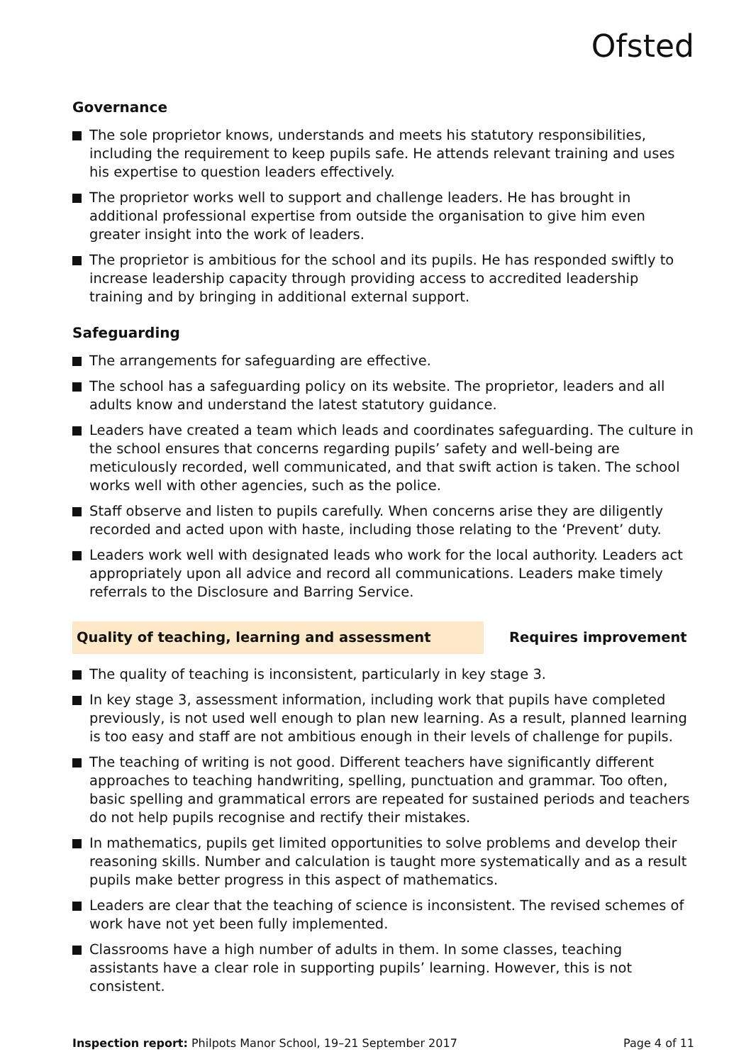Ofsted
Governance
The sole proprietor knows, understands and meets his statutory responsibilities, including the requirement to keep pupils safe. He attends relevant training and uses his expertise to question leaders effectively.
The proprietor works well to support and challenge leaders. He has brought in additional professional expertise from outside the organisation to give him even greater insight into the work of leaders.
The proprietor is ambitious for the school and its pupils. He has responded swiftly to increase leadership capacity through providing access to accredited leadership training and by bringing in additional external support.
Safeguarding
The arrangements for safeguarding are effective.
The school has a safeguarding policy on its website. The proprietor, leaders and all adults know and understand the latest statutory guidance.
Leaders have created a team which leads and coordinates safeguarding. The culture in the school ensures that concerns regarding pupils’ safety and well-being are meticulously recorded, well communicated, and that swift action is taken. The school works well with other agencies, such as the police.
Staff observe and listen to pupils carefully. When concerns arise they are diligently recorded and acted upon with haste, including those relating to the ‘Prevent’ duty.
Leaders work well with designated leads who work for the local authority. Leaders act appropriately upon all advice and record all communications. Leaders make timely referrals to the Disclosure and Barring Service.
Quality of teaching, learning and assessment Requires improvement
The quality of teaching is inconsistent, particularly in key stage 3.
In key stage 3, assessment information, including work that pupils have completed previously, is not used well enough to plan new learning. As a result, planned learning is too easy and staff are not ambitious enough in their levels of challenge for pupils.
The teaching of writing is not good. Different teachers have significantly different approaches to teaching handwriting, spelling, punctuation and grammar. Too often, basic spelling and grammatical errors are repeated for sustained periods and teachers do not help pupils recognise and rectify their mistakes.
In mathematics, pupils get limited opportunities to solve problems and develop their reasoning skills. Number and calculation is taught more systematically and as a result pupils make better progress in this aspect of mathematics.
Leaders are clear that the teaching of science is inconsistent. The revised schemes of work have not yet been fully implemented.
Classrooms have a high number of adults in them. In some classes, teaching assistants have a clear role in supporting pupils’ learning. However, this is not consistent.
Inspection report: Philpots Manor School, 19–21 September 2017 Page 4 of 11